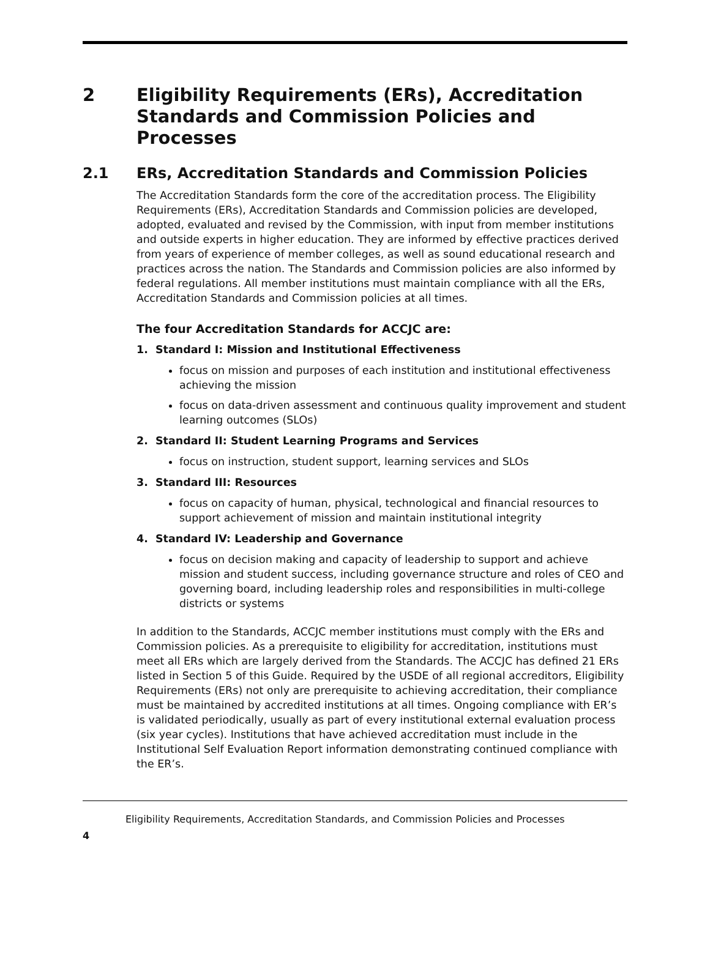2 Eligibility Requirements (ERs), Accreditation Standards and Commission Policies and Processes
2.1 ERs, Accreditation Standards and Commission Policies
The Accreditation Standards form the core of the accreditation process. The Eligibility Requirements (ERs), Accreditation Standards and Commission policies are developed, adopted, evaluated and revised by the Commission, with input from member institutions and outside experts in higher education. They are informed by effective practices derived from years of experience of member colleges, as well as sound educational research and practices across the nation. The Standards and Commission policies are also informed by federal regulations. All member institutions must maintain compliance with all the ERs, Accreditation Standards and Commission policies at all times.
The four Accreditation Standards for ACCJC are:
1. Standard I: Mission and Institutional Effectiveness
focus on mission and purposes of each institution and institutional effectiveness achieving the mission
focus on data-driven assessment and continuous quality improvement and student learning outcomes (SLOs)
2. Standard II: Student Learning Programs and Services
focus on instruction, student support, learning services and SLOs
3. Standard III: Resources
focus on capacity of human, physical, technological and financial resources to support achievement of mission and maintain institutional integrity
4. Standard IV: Leadership and Governance
focus on decision making and capacity of leadership to support and achieve mission and student success, including governance structure and roles of CEO and governing board, including leadership roles and responsibilities in multi-college districts or systems
In addition to the Standards, ACCJC member institutions must comply with the ERs and Commission policies. As a prerequisite to eligibility for accreditation, institutions must meet all ERs which are largely derived from the Standards. The ACCJC has defined 21 ERs listed in Section 5 of this Guide. Required by the USDE of all regional accreditors, Eligibility Requirements (ERs) not only are prerequisite to achieving accreditation, their compliance must be maintained by accredited institutions at all times. Ongoing compliance with ER’s is validated periodically, usually as part of every institutional external evaluation process (six year cycles). Institutions that have achieved accreditation must include in the Institutional Self Evaluation Report information demonstrating continued compliance with the ER’s.
Eligibility Requirements, Accreditation Standards, and Commission Policies and Processes
4